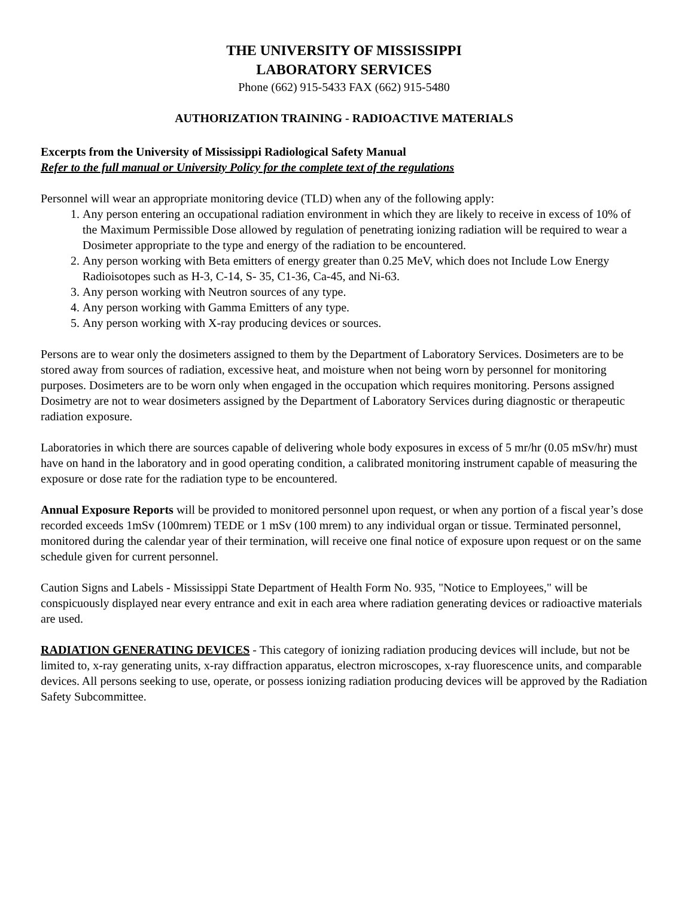THE UNIVERSITY OF MISSISSIPPI
LABORATORY SERVICES
Phone (662) 915-5433 FAX (662) 915-5480
AUTHORIZATION TRAINING - RADIOACTIVE MATERIALS
Excerpts from the University of Mississippi Radiological Safety Manual
Refer to the full manual or University Policy for the complete text of the regulations
Personnel will wear an appropriate monitoring device (TLD) when any of the following apply:
1. Any person entering an occupational radiation environment in which they are likely to receive in excess of 10% of the Maximum Permissible Dose allowed by regulation of penetrating ionizing radiation will be required to wear a Dosimeter appropriate to the type and energy of the radiation to be encountered.
2. Any person working with Beta emitters of energy greater than 0.25 MeV, which does not Include Low Energy Radioisotopes such as H-3, C-14, S- 35, C1-36, Ca-45, and Ni-63.
3. Any person working with Neutron sources of any type.
4. Any person working with Gamma Emitters of any type.
5. Any person working with X-ray producing devices or sources.
Persons are to wear only the dosimeters assigned to them by the Department of Laboratory Services. Dosimeters are to be stored away from sources of radiation, excessive heat, and moisture when not being worn by personnel for monitoring purposes. Dosimeters are to be worn only when engaged in the occupation which requires monitoring. Persons assigned Dosimetry are not to wear dosimeters assigned by the Department of Laboratory Services during diagnostic or therapeutic radiation exposure.
Laboratories in which there are sources capable of delivering whole body exposures in excess of 5 mr/hr (0.05 mSv/hr) must have on hand in the laboratory and in good operating condition, a calibrated monitoring instrument capable of measuring the exposure or dose rate for the radiation type to be encountered.
Annual Exposure Reports will be provided to monitored personnel upon request, or when any portion of a fiscal year’s dose recorded exceeds 1mSv (100mrem) TEDE or 1 mSv (100 mrem) to any individual organ or tissue. Terminated personnel, monitored during the calendar year of their termination, will receive one final notice of exposure upon request or on the same schedule given for current personnel.
Caution Signs and Labels - Mississippi State Department of Health Form No. 935, "Notice to Employees," will be conspicuously displayed near every entrance and exit in each area where radiation generating devices or radioactive materials are used.
RADIATION GENERATING DEVICES - This category of ionizing radiation producing devices will include, but not be limited to, x-ray generating units, x-ray diffraction apparatus, electron microscopes, x-ray fluorescence units, and comparable devices. All persons seeking to use, operate, or possess ionizing radiation producing devices will be approved by the Radiation Safety Subcommittee.